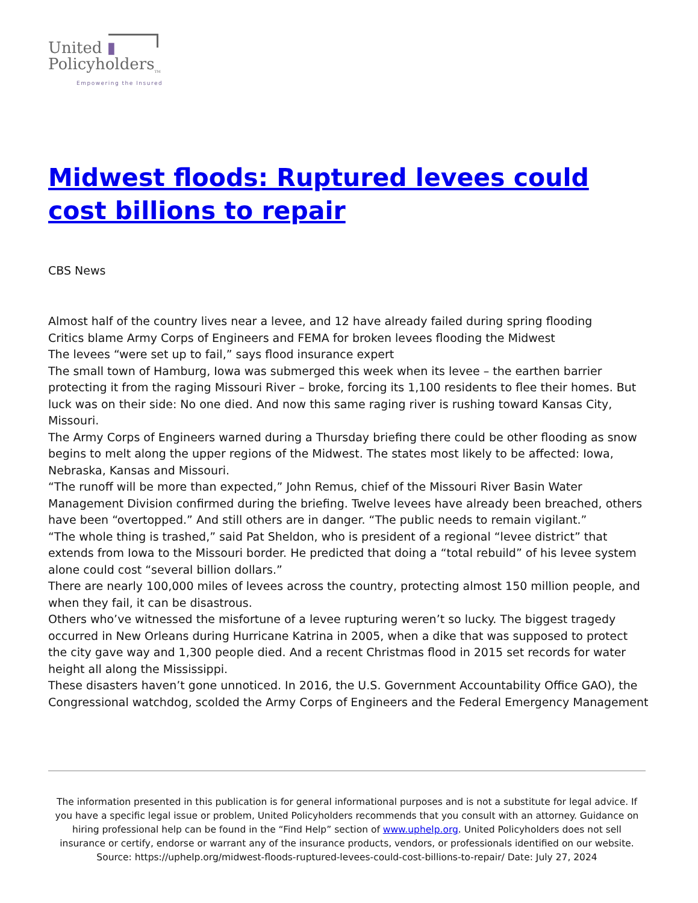United ▮
Policyholders<sub>TM</sub>
Empowering the Insured
Midwest floods: Ruptured levees could cost billions to repair
CBS News
Almost half of the country lives near a levee, and 12 have already failed during spring flooding
Critics blame Army Corps of Engineers and FEMA for broken levees flooding the Midwest
The levees “were set up to fail,” says flood insurance expert
The small town of Hamburg, Iowa was submerged this week when its levee – the earthen barrier protecting it from the raging Missouri River – broke, forcing its 1,100 residents to flee their homes. But luck was on their side: No one died. And now this same raging river is rushing toward Kansas City, Missouri.
The Army Corps of Engineers warned during a Thursday briefing there could be other flooding as snow begins to melt along the upper regions of the Midwest. The states most likely to be affected: Iowa, Nebraska, Kansas and Missouri.
“The runoff will be more than expected,” John Remus, chief of the Missouri River Basin Water Management Division confirmed during the briefing. Twelve levees have already been breached, others have been “overtopped.” And still others are in danger. “The public needs to remain vigilant.”
“The whole thing is trashed,” said Pat Sheldon, who is president of a regional “levee district” that extends from Iowa to the Missouri border. He predicted that doing a “total rebuild” of his levee system alone could cost “several billion dollars.”
There are nearly 100,000 miles of levees across the country, protecting almost 150 million people, and when they fail, it can be disastrous.
Others who’ve witnessed the misfortune of a levee rupturing weren’t so lucky. The biggest tragedy occurred in New Orleans during Hurricane Katrina in 2005, when a dike that was supposed to protect the city gave way and 1,300 people died. And a recent Christmas flood in 2015 set records for water height all along the Mississippi.
These disasters haven’t gone unnoticed. In 2016, the U.S. Government Accountability Office GAO), the Congressional watchdog, scolded the Army Corps of Engineers and the Federal Emergency Management
The information presented in this publication is for general informational purposes and is not a substitute for legal advice. If you have a specific legal issue or problem, United Policyholders recommends that you consult with an attorney. Guidance on hiring professional help can be found in the “Find Help” section of www.uphelp.org. United Policyholders does not sell insurance or certify, endorse or warrant any of the insurance products, vendors, or professionals identified on our website.
Source: https://uphelp.org/midwest-floods-ruptured-levees-could-cost-billions-to-repair/ Date: July 27, 2024